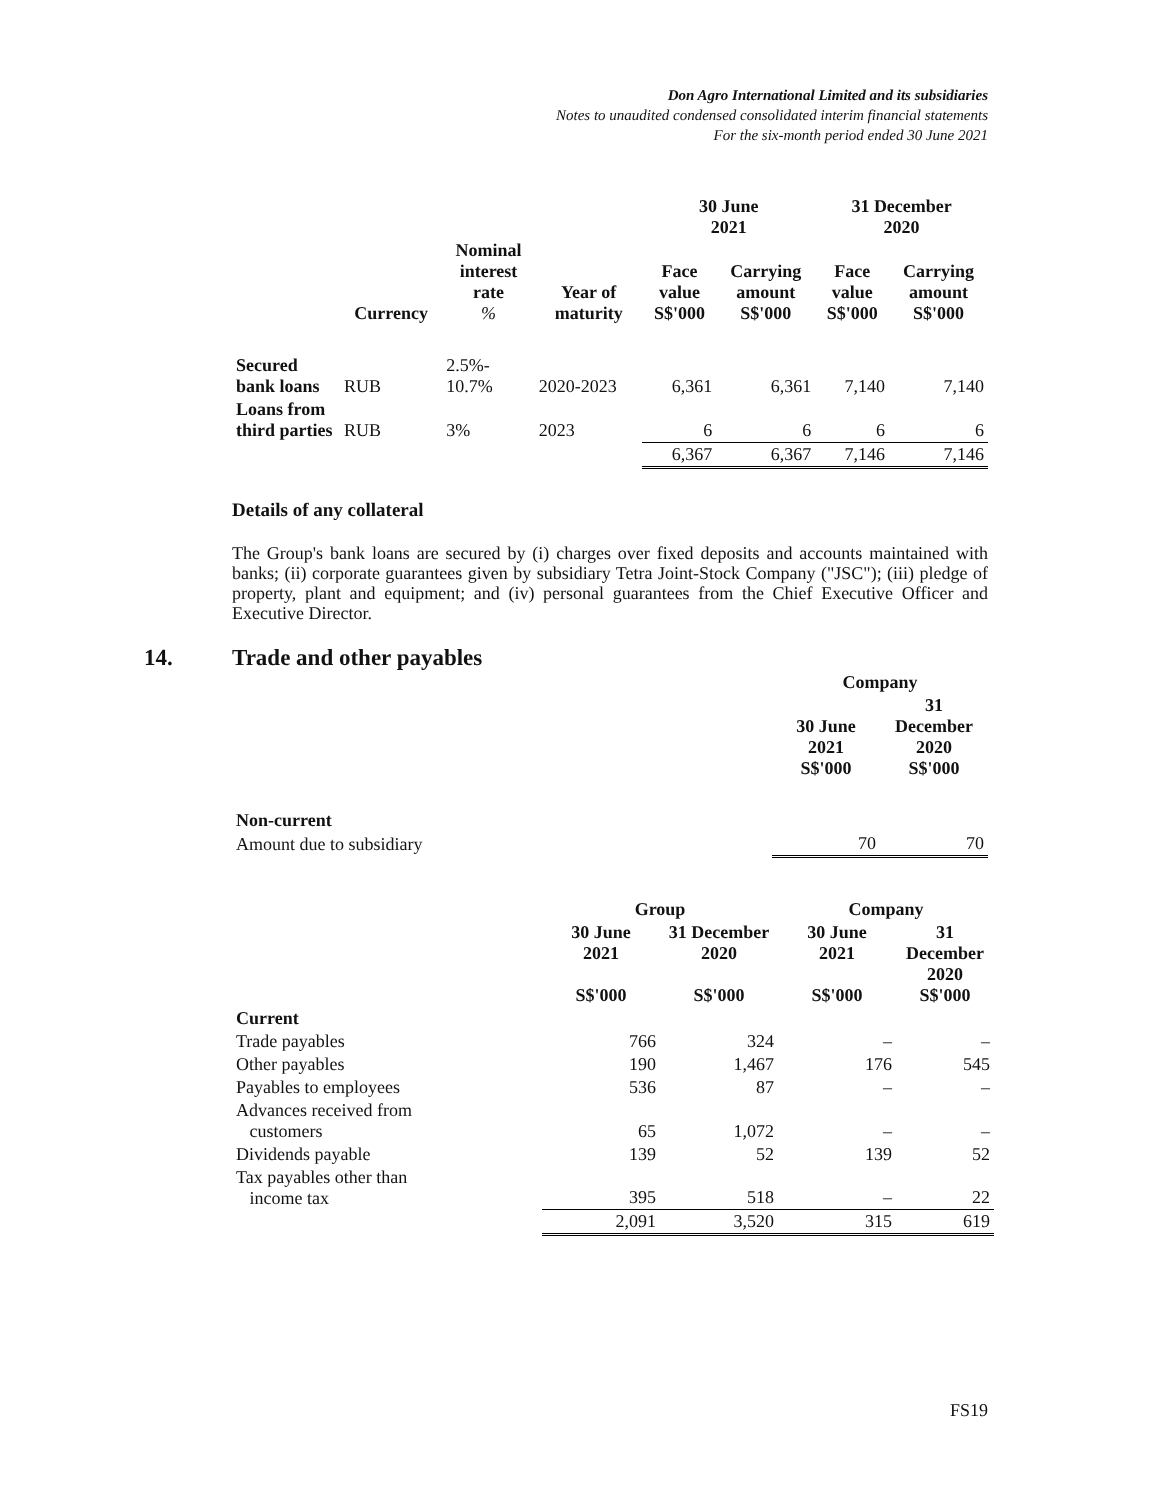Don Agro International Limited and its subsidiaries
Notes to unaudited condensed consolidated interim financial statements
For the six-month period ended 30 June 2021
| | | | | 30 June 2021 | | 31 December 2020 | |
| --- | --- | --- | --- | --- | --- | --- | --- |
| | Currency | Nominal interest rate % | Year of maturity | Face value S$'000 | Carrying amount S$'000 | Face value S$'000 | Carrying amount S$'000 |
| Secured bank loans | RUB | 2.5%- 10.7% | 2020-2023 | 6,361 | 6,361 | 7,140 | 7,140 |
| Loans from third parties | RUB | 3% | 2023 | 6 | 6 | 6 | 6 |
| | | | | 6,367 | 6,367 | 7,146 | 7,146 |
Details of any collateral
The Group's bank loans are secured by (i) charges over fixed deposits and accounts maintained with banks; (ii) corporate guarantees given by subsidiary Tetra Joint-Stock Company ("JSC"); (iii) pledge of property, plant and equipment; and (iv) personal guarantees from the Chief Executive Officer and Executive Director.
14. Trade and other payables
| | Company | |
| --- | --- | --- |
| | 30 June 2021 S$'000 | 31 December 2020 S$'000 |
| Non-current | | |
| Amount due to subsidiary | 70 | 70 |
| | Group | | Company | |
| --- | --- | --- | --- | --- |
| | 30 June 2021 S$'000 | 31 December 2020 S$'000 | 30 June 2021 S$'000 | 31 December 2020 S$'000 |
| Current | | | | |
| Trade payables | 766 | 324 | – | – |
| Other payables | 190 | 1,467 | 176 | 545 |
| Payables to employees | 536 | 87 | – | – |
| Advances received from customers | 65 | 1,072 | – | – |
| Dividends payable | 139 | 52 | 139 | 52 |
| Tax payables other than income tax | 395 | 518 | – | 22 |
| | 2,091 | 3,520 | 315 | 619 |
FS19